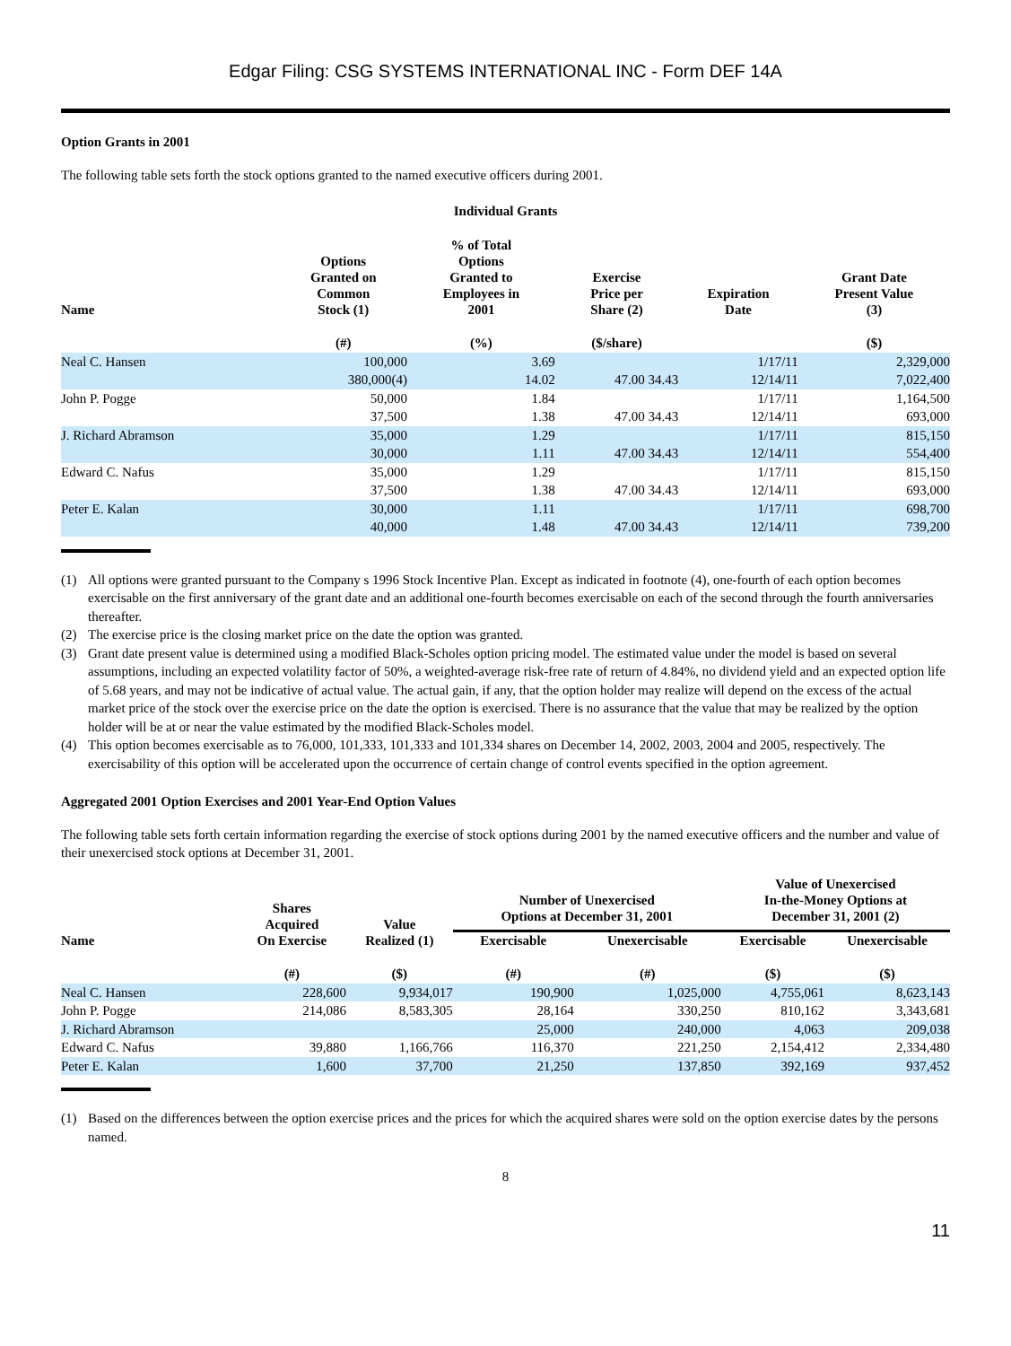Edgar Filing: CSG SYSTEMS INTERNATIONAL INC - Form DEF 14A
Option Grants in 2001
The following table sets forth the stock options granted to the named executive officers during 2001.
Individual Grants
| Name | Options Granted on Common Stock (1) | % of Total Options Granted to Employees in 2001 | Exercise Price per Share (2) | Expiration Date | Grant Date Present Value (3) |
| --- | --- | --- | --- | --- | --- |
| | (#) | (%) | ($/share) | | ($) |
| Neal C. Hansen | 100,000 | 3.69 | | 1/17/11 | 2,329,000 |
| | 380,000(4) | 14.02 | 47.00 34.43 | 12/14/11 | 7,022,400 |
| John P. Pogge | 50,000 | 1.84 | | 1/17/11 | 1,164,500 |
| | 37,500 | 1.38 | 47.00 34.43 | 12/14/11 | 693,000 |
| J. Richard Abramson | 35,000 | 1.29 | | 1/17/11 | 815,150 |
| | 30,000 | 1.11 | 47.00 34.43 | 12/14/11 | 554,400 |
| Edward C. Nafus | 35,000 | 1.29 | | 1/17/11 | 815,150 |
| | 37,500 | 1.38 | 47.00 34.43 | 12/14/11 | 693,000 |
| Peter E. Kalan | 30,000 | 1.11 | | 1/17/11 | 698,700 |
| | 40,000 | 1.48 | 47.00 34.43 | 12/14/11 | 739,200 |
(1) All options were granted pursuant to the Company s 1996 Stock Incentive Plan. Except as indicated in footnote (4), one-fourth of each option becomes exercisable on the first anniversary of the grant date and an additional one-fourth becomes exercisable on each of the second through the fourth anniversaries thereafter.
(2) The exercise price is the closing market price on the date the option was granted.
(3) Grant date present value is determined using a modified Black-Scholes option pricing model. The estimated value under the model is based on several assumptions, including an expected volatility factor of 50%, a weighted-average risk-free rate of return of 4.84%, no dividend yield and an expected option life of 5.68 years, and may not be indicative of actual value. The actual gain, if any, that the option holder may realize will depend on the excess of the actual market price of the stock over the exercise price on the date the option is exercised. There is no assurance that the value that may be realized by the option holder will be at or near the value estimated by the modified Black-Scholes model.
(4) This option becomes exercisable as to 76,000, 101,333, 101,333 and 101,334 shares on December 14, 2002, 2003, 2004 and 2005, respectively. The exercisability of this option will be accelerated upon the occurrence of certain change of control events specified in the option agreement.
Aggregated 2001 Option Exercises and 2001 Year-End Option Values
The following table sets forth certain information regarding the exercise of stock options during 2001 by the named executive officers and the number and value of their unexercised stock options at December 31, 2001.
| Name | Shares Acquired On Exercise | Value Realized (1) | Number of Unexercised Options at December 31, 2001 | | Value of Unexercised In-the-Money Options at December 31, 2001 (2) | |
| --- | --- | --- | --- | --- | --- | --- |
| | | | Exercisable | Unexercisable | Exercisable | Unexercisable |
| | (#) | ($) | (#) | (#) | ($) | ($) |
| Neal C. Hansen | 228,600 | 9,934,017 | 190,900 | 1,025,000 | 4,755,061 | 8,623,143 |
| John P. Pogge | 214,086 | 8,583,305 | 28,164 | 330,250 | 810,162 | 3,343,681 |
| J. Richard Abramson | | | 25,000 | 240,000 | 4,063 | 209,038 |
| Edward C. Nafus | 39,880 | 1,166,766 | 116,370 | 221,250 | 2,154,412 | 2,334,480 |
| Peter E. Kalan | 1,600 | 37,700 | 21,250 | 137,850 | 392,169 | 937,452 |
(1) Based on the differences between the option exercise prices and the prices for which the acquired shares were sold on the option exercise dates by the persons named.
8
11